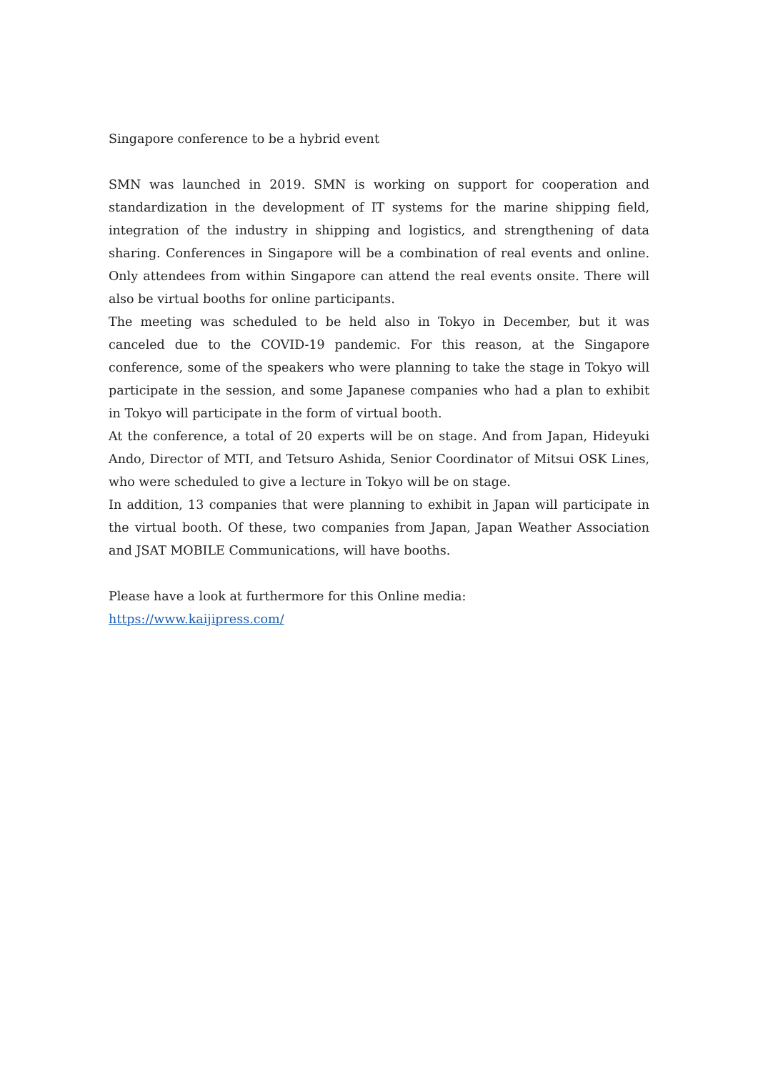Singapore conference to be a hybrid event
SMN was launched in 2019. SMN is working on support for cooperation and standardization in the development of IT systems for the marine shipping field, integration of the industry in shipping and logistics, and strengthening of data sharing. Conferences in Singapore will be a combination of real events and online. Only attendees from within Singapore can attend the real events onsite. There will also be virtual booths for online participants.
The meeting was scheduled to be held also in Tokyo in December, but it was canceled due to the COVID-19 pandemic. For this reason, at the Singapore conference, some of the speakers who were planning to take the stage in Tokyo will participate in the session, and some Japanese companies who had a plan to exhibit in Tokyo will participate in the form of virtual booth.
At the conference, a total of 20 experts will be on stage. And from Japan, Hideyuki Ando, Director of MTI, and Tetsuro Ashida, Senior Coordinator of Mitsui OSK Lines, who were scheduled to give a lecture in Tokyo will be on stage.
In addition, 13 companies that were planning to exhibit in Japan will participate in the virtual booth. Of these, two companies from Japan, Japan Weather Association and JSAT MOBILE Communications, will have booths.
Please have a look at furthermore for this Online media:
https://www.kaijipress.com/